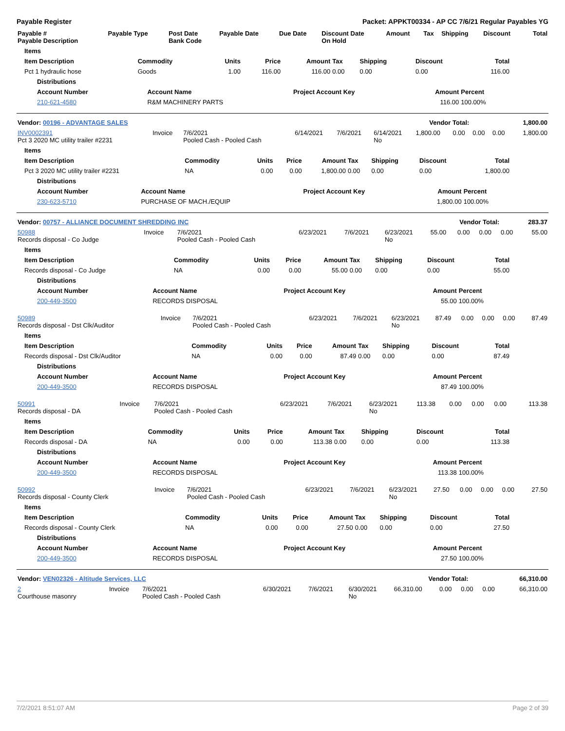Payable Register Packet: APPKT00334 - AP CC 7/6/21 Regular Payables YG
| Payable # Payable Description | Payable Type | Post Date Bank Code | Payable Date | Due Date | Discount Date On Hold | Amount | Tax | Shipping | Discount | Total |
| --- | --- | --- | --- | --- | --- | --- | --- | --- | --- | --- |
| Items | | | | | | | | |
| --- | --- | --- | --- | --- | --- | --- | --- | --- |
| Item Description | Commodity | Units | Price | Amount | Tax | Shipping | Discount | Total |
| Pct 1 hydraulic hose | Goods | 1.00 | 116.00 | 116.00 | 0.00 | 0.00 | 0.00 | 116.00 |
| Distributions | | | | |
| --- | --- | --- | --- | --- |
| Account Number | Account Name | Project Account Key | Amount | Percent |
| 210-621-4580 | R&M MACHINERY PARTS | | 116.00 | 100.00% |
| Vendor: 00196 - ADVANTAGE SALES | Vendor Total: | 1,800.00 |
| INV0002391 Pct 3 2020 MC utility trailer #2231 | Invoice | 7/6/2021 Pooled Cash - Pooled Cash | 6/14/2021 | 7/6/2021 | 6/14/2021 No | 1,800.00 | 0.00 | 0.00 | 0.00 | 1,800.00 |
| Items | | | | | | | | |
| --- | --- | --- | --- | --- | --- | --- | --- | --- |
| Item Description | Commodity | Units | Price | Amount | Tax | Shipping | Discount | Total |
| Pct 3 2020 MC utility trailer #2231 | NA | 0.00 | 0.00 | 1,800.00 | 0.00 | 0.00 | 0.00 | 1,800.00 |
| Distributions | | | | |
| --- | --- | --- | --- | --- |
| Account Number | Account Name | Project Account Key | Amount | Percent |
| 230-623-5710 | PURCHASE OF MACH./EQUIP | | 1,800.00 | 100.00% |
| Vendor: 00757 - ALLIANCE DOCUMENT SHREDDING INC | Vendor Total: | 283.37 |
| 50988 Records disposal - Co Judge | Invoice | 7/6/2021 Pooled Cash - Pooled Cash | 6/23/2021 | 7/6/2021 | 6/23/2021 No | 55.00 | 0.00 | 0.00 | 0.00 | 55.00 |
| Items | | | | | | | | |
| --- | --- | --- | --- | --- | --- | --- | --- | --- |
| Item Description | Commodity | Units | Price | Amount | Tax | Shipping | Discount | Total |
| Records disposal - Co Judge | NA | 0.00 | 0.00 | 55.00 | 0.00 | 0.00 | 0.00 | 55.00 |
| Distributions | | | | |
| --- | --- | --- | --- | --- |
| Account Number | Account Name | Project Account Key | Amount | Percent |
| 200-449-3500 | RECORDS DISPOSAL | | 55.00 | 100.00% |
| 50989 Records disposal - Dst Clk/Auditor | Invoice | 7/6/2021 Pooled Cash - Pooled Cash | 6/23/2021 | 7/6/2021 | 6/23/2021 No | 87.49 | 0.00 | 0.00 | 0.00 | 87.49 |
| Items | | | | | | | | |
| --- | --- | --- | --- | --- | --- | --- | --- | --- |
| Item Description | Commodity | Units | Price | Amount | Tax | Shipping | Discount | Total |
| Records disposal - Dst Clk/Auditor | NA | 0.00 | 0.00 | 87.49 | 0.00 | 0.00 | 0.00 | 87.49 |
| Distributions | | | | |
| --- | --- | --- | --- | --- |
| Account Number | Account Name | Project Account Key | Amount | Percent |
| 200-449-3500 | RECORDS DISPOSAL | | 87.49 | 100.00% |
| 50991 Records disposal - DA | Invoice | 7/6/2021 Pooled Cash - Pooled Cash | 6/23/2021 | 7/6/2021 | 6/23/2021 No | 113.38 | 0.00 | 0.00 | 0.00 | 113.38 |
| Items | | | | | | | | |
| --- | --- | --- | --- | --- | --- | --- | --- | --- |
| Item Description | Commodity | Units | Price | Amount | Tax | Shipping | Discount | Total |
| Records disposal - DA | NA | 0.00 | 0.00 | 113.38 | 0.00 | 0.00 | 0.00 | 113.38 |
| Distributions | | | | |
| --- | --- | --- | --- | --- |
| Account Number | Account Name | Project Account Key | Amount | Percent |
| 200-449-3500 | RECORDS DISPOSAL | | 113.38 | 100.00% |
| 50992 Records disposal - County Clerk | Invoice | 7/6/2021 Pooled Cash - Pooled Cash | 6/23/2021 | 7/6/2021 | 6/23/2021 No | 27.50 | 0.00 | 0.00 | 0.00 | 27.50 |
| Items | | | | | | | | |
| --- | --- | --- | --- | --- | --- | --- | --- | --- |
| Item Description | Commodity | Units | Price | Amount | Tax | Shipping | Discount | Total |
| Records disposal - County Clerk | NA | 0.00 | 0.00 | 27.50 | 0.00 | 0.00 | 0.00 | 27.50 |
| Distributions | | | | |
| --- | --- | --- | --- | --- |
| Account Number | Account Name | Project Account Key | Amount | Percent |
| 200-449-3500 | RECORDS DISPOSAL | | 27.50 | 100.00% |
| Vendor: VEN02326 - Altitude Services, LLC | Vendor Total: | 66,310.00 |
| 2 Courthouse masonry | Invoice | 7/6/2021 Pooled Cash - Pooled Cash | 6/30/2021 | 7/6/2021 | 6/30/2021 No | 66,310.00 | 0.00 | 0.00 | 0.00 | 66,310.00 |
7/2/2021 8:51:07 AM Page 2 of 39